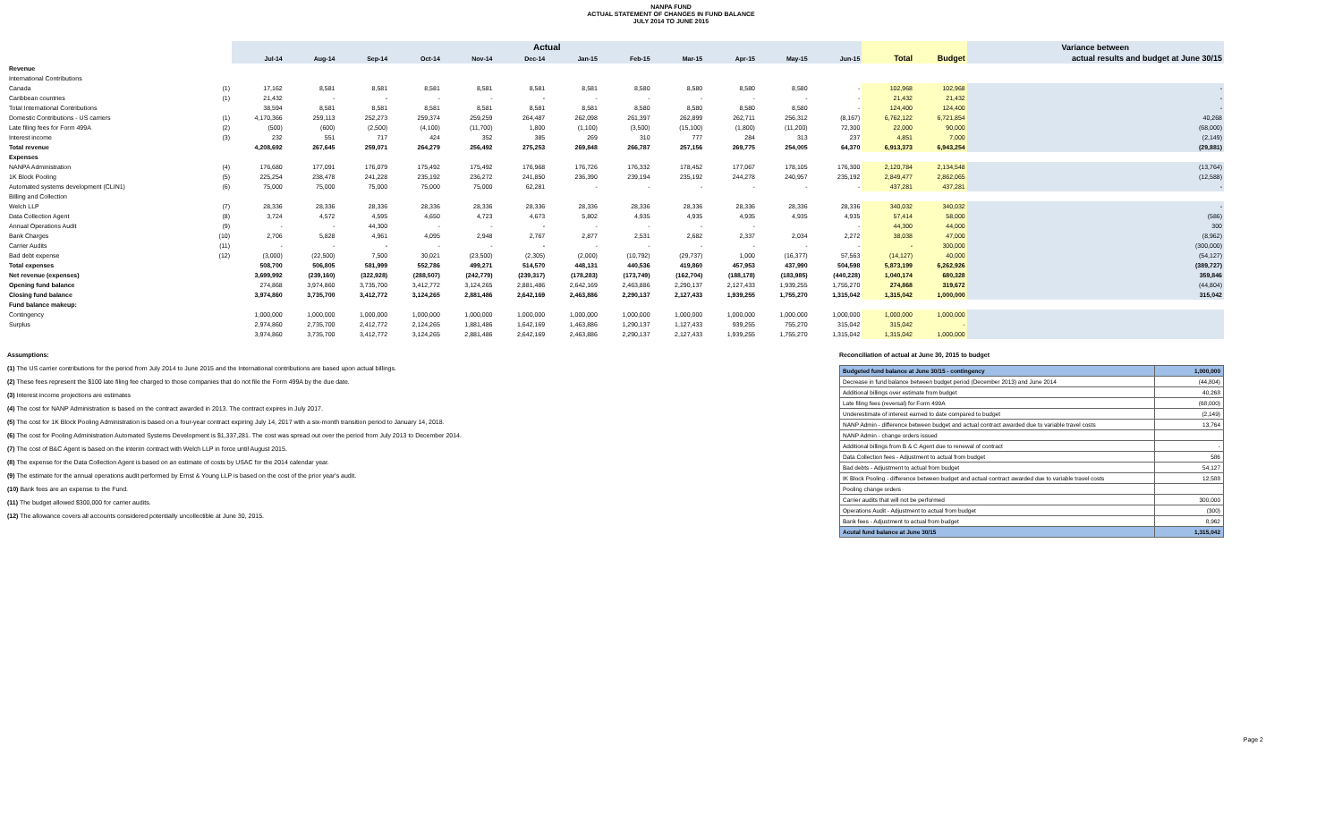NANPA FUND
ACTUAL STATEMENT OF CHANGES IN FUND BALANCE
JULY 2014 TO JUNE 2015
| | | Actual | | | | | | | | | | | | | | Variance between |
| --- | --- | --- | --- | --- | --- | --- | --- | --- | --- | --- | --- | --- | --- | --- | --- | --- |
| | | Jul-14 | Aug-14 | Sep-14 | Oct-14 | Nov-14 | Dec-14 | Jan-15 | Feb-15 | Mar-15 | Apr-15 | May-15 | Jun-15 | Total | Budget | actual results and budget at June 30/15 |
| Revenue | | | | | | | | | | | | | | | | |
| International Contributions | | | | | | | | | | | | | | | | |
| Canada | (1) | 17,162 | 8,581 | 8,581 | 8,581 | 8,581 | 8,581 | 8,581 | 8,580 | 8,580 | 8,580 | 8,580 | - | 102,968 | 102,968 | - |
| Caribbean countries | (1) | 21,432 | - | - | - | - | - | - | - | - | - | - | - | 21,432 | 21,432 | - |
| Total International Contributions | | 38,594 | 8,581 | 8,581 | 8,581 | 8,581 | 8,581 | 8,581 | 8,580 | 8,580 | 8,580 | 8,580 | - | 124,400 | 124,400 | - |
| Domestic Contributions - US carriers | (1) | 4,170,366 | 259,113 | 252,273 | 259,374 | 259,259 | 264,487 | 262,098 | 261,397 | 262,899 | 262,711 | 256,312 | (8,167) | 6,762,122 | 6,721,854 | 40,268 |
| Late filing fees for Form 499A | (2) | (500) | (600) | (2,500) | (4,100) | (11,700) | 1,800 | (1,100) | (3,500) | (15,100) | (1,800) | (11,200) | 72,300 | 22,000 | 90,000 | (68,000) |
| Interest income | (3) | 232 | 551 | 717 | 424 | 352 | 385 | 269 | 310 | 777 | 284 | 313 | 237 | 4,851 | 7,000 | (2,149) |
| Total revenue | | 4,208,692 | 267,645 | 259,071 | 264,279 | 256,492 | 275,253 | 269,848 | 266,787 | 257,156 | 269,775 | 254,005 | 64,370 | 6,913,373 | 6,943,254 | (29,881) |
| Expenses | | | | | | | | | | | | | | | | |
| NANPA Administration | (4) | 176,680 | 177,091 | 176,079 | 175,492 | 175,492 | 176,968 | 176,726 | 176,332 | 178,452 | 177,067 | 178,105 | 176,300 | 2,120,784 | 2,134,548 | (13,764) |
| 1K Block Pooling | (5) | 225,254 | 238,478 | 241,228 | 235,192 | 236,272 | 241,850 | 236,390 | 239,194 | 235,192 | 244,278 | 240,957 | 235,192 | 2,849,477 | 2,862,065 | (12,588) |
| Automated systems development (CLIN1) | (6) | 75,000 | 75,000 | 75,000 | 75,000 | 75,000 | 62,281 | - | - | - | - | - | - | 437,281 | 437,281 | - |
| Billing and Collection | | | | | | | | | | | | | | | | |
| Welch LLP | (7) | 28,336 | 28,336 | 28,336 | 28,336 | 28,336 | 28,336 | 28,336 | 28,336 | 28,336 | 28,336 | 28,336 | 28,336 | 340,032 | 340,032 | - |
| Data Collection Agent | (8) | 3,724 | 4,572 | 4,595 | 4,650 | 4,723 | 4,673 | 5,802 | 4,935 | 4,935 | 4,935 | 4,935 | 4,935 | 57,414 | 58,000 | (586) |
| Annual Operations Audit | (9) | - | - | 44,300 | - | - | - | - | - | - | - | | - | 44,300 | 44,000 | 300 |
| Bank Charges | (10) | 2,706 | 5,828 | 4,961 | 4,095 | 2,948 | 2,767 | 2,877 | 2,531 | 2,682 | 2,337 | 2,034 | 2,272 | 38,038 | 47,000 | (8,962) |
| Carrier Audits | (11) | - | - | - | - | - | - | - | - | - | - | - | - | - | 300,000 | (300,000) |
| Bad debt expense | (12) | (3,000) | (22,500) | 7,500 | 30,021 | (23,500) | (2,305) | (2,000) | (10,792) | (29,737) | 1,000 | (16,377) | 57,563 | (14,127) | 40,000 | (54,127) |
| Total expenses | | 508,700 | 506,805 | 581,999 | 552,786 | 499,271 | 514,570 | 448,131 | 440,536 | 419,860 | 457,953 | 437,990 | 504,598 | 5,873,199 | 6,262,926 | (389,727) |
| Net revenue (expenses) | | 3,699,992 | (239,160) | (322,928) | (288,507) | (242,779) | (239,317) | (178,283) | (173,749) | (162,704) | (188,178) | (183,985) | (440,228) | 1,040,174 | 680,328 | 359,846 |
| Opening fund balance | | 274,868 | 3,974,860 | 3,735,700 | 3,412,772 | 3,124,265 | 2,881,486 | 2,642,169 | 2,463,886 | 2,290,137 | 2,127,433 | 1,939,255 | 1,755,270 | 274,868 | 319,672 | (44,804) |
| Closing fund balance | | 3,974,860 | 3,735,700 | 3,412,772 | 3,124,265 | 2,881,486 | 2,642,169 | 2,463,886 | 2,290,137 | 2,127,433 | 1,939,255 | 1,755,270 | 1,315,042 | 1,315,042 | 1,000,000 | 315,042 |
| Fund balance makeup: | | | | | | | | | | | | | | | | |
| Contingency | | 1,000,000 | 1,000,000 | 1,000,000 | 1,000,000 | 1,000,000 | 1,000,000 | 1,000,000 | 1,000,000 | 1,000,000 | 1,000,000 | 1,000,000 | 1,000,000 | 1,000,000 | 1,000,000 | |
| Surplus | | 2,974,860 | 2,735,700 | 2,412,772 | 2,124,265 | 1,881,486 | 1,642,169 | 1,463,886 | 1,290,137 | 1,127,433 | 939,255 | 755,270 | 315,042 | 315,042 | - | |
| | | 3,974,860 | 3,735,700 | 3,412,772 | 3,124,265 | 2,881,486 | 2,642,169 | 2,463,886 | 2,290,137 | 2,127,433 | 1,939,255 | 1,755,270 | 1,315,042 | 1,315,042 | 1,000,000 | |
Assumptions:
(1) The US carrier contributions for the period from July 2014 to June 2015 and the International contributions are based upon actual billings.
(2) These fees represent the $100 late filing fee charged to those companies that do not file the Form 499A by the due date.
(3) Interest income projections are estimates
(4) The cost for NANP Administration is based on the contract awarded in 2013. The contract expires in July 2017.
(5) The cost for 1K Block Pooling Administration is based on a four-year contract expiring July 14, 2017 with a six-month transition period to January 14, 2018.
(6) The cost for Pooling Administration Automated Systems Development is $1,337,281. The cost was spread out over the period from July 2013 to December 2014.
(7) The cost of B&C Agent is based on the interim contract with Welch LLP in force until August 2015.
(8) The expense for the Data Collection Agent is based on an estimate of costs by USAC for the 2014 calendar year.
(9) The estimate for the annual operations audit performed by Ernst & Young LLP is based on the cost of the prior year's audit.
(10) Bank fees are an expense to the Fund.
(11) The budget allowed $300,000 for carrier audits.
(12) The allowance covers all accounts considered potentially uncollectible at June 30, 2015.
Reconciliation of actual at June 30, 2015 to budget
| Budgeted fund balance at June 30/15 - contingency | 1,000,000 |
| Decrease in fund balance between budget period (December 2013) and June 2014 | (44,804) |
| Additional billings over estimate from budget | 40,268 |
| Late filing fees (reversal) for Form 499A | (68,000) |
| Underestimate of interest earned to date compared to budget | (2,149) |
| NANP Admin - difference between budget and actual contract awarded due to variable travel costs | 13,764 |
| NANP Admin - change orders issued | |
| Additional billings from B & C Agent due to renewal of contract | - |
| Data Collection fees - Adjustment to actual from budget | 586 |
| Bad debts - Adjustment to actual from budget | 54,127 |
| IK Block Pooling - difference between budget and actual contract awarded due to variable travel costs | 12,588 |
| Pooling change orders | |
| Carrier audits that will not be performed | 300,000 |
| Operations Audit - Adjustment to actual from budget | (300) |
| Bank fees - Adjustment to actual from budget | 8,962 |
| Acutal fund balance at June 30/15 | 1,315,042 |
Page 2